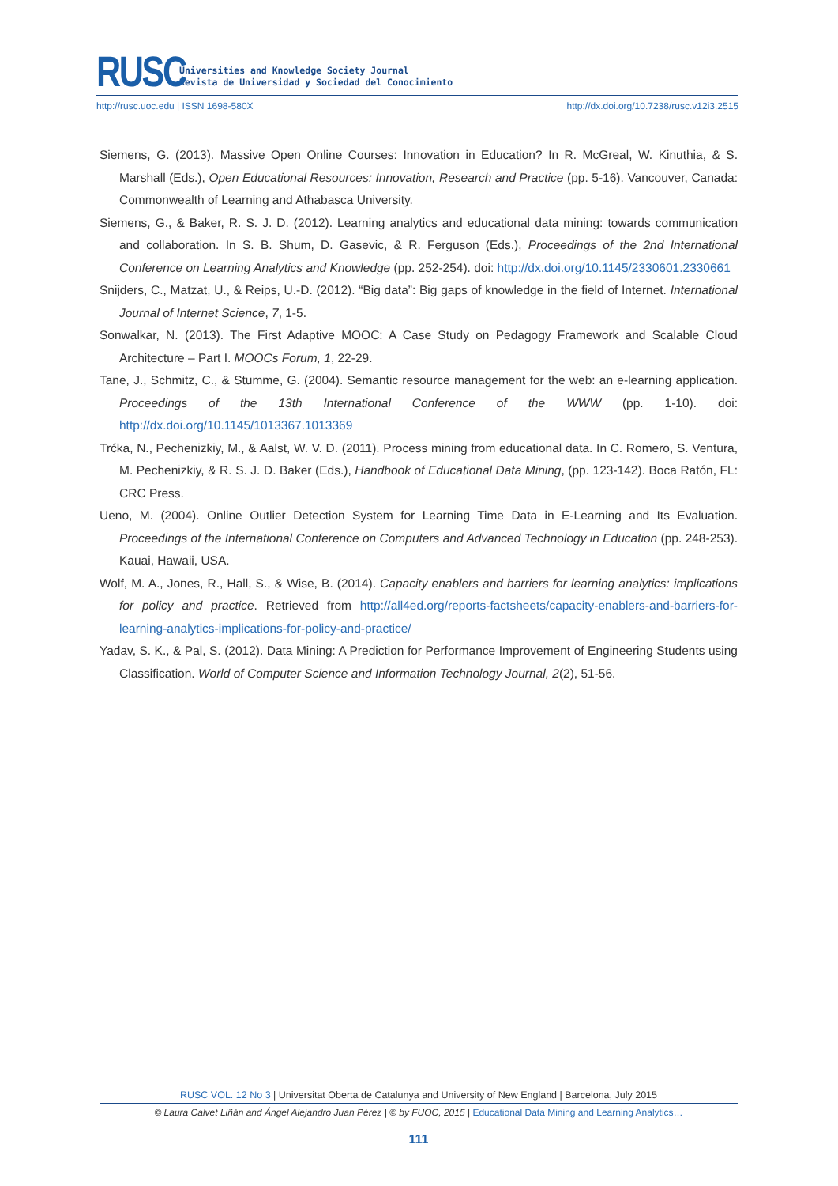RUSC
Universities and Knowledge Society Journal
Revista de Universidad y Sociedad del Conocimiento
http://rusc.uoc.edu | ISSN 1698-580X http://dx.doi.org/10.7238/rusc.v12i3.2515
Siemens, G. (2013). Massive Open Online Courses: Innovation in Education? In R. McGreal, W. Kinuthia, & S. Marshall (Eds.), Open Educational Resources: Innovation, Research and Practice (pp. 5-16). Vancouver, Canada: Commonwealth of Learning and Athabasca University.
Siemens, G., & Baker, R. S. J. D. (2012). Learning analytics and educational data mining: towards communication and collaboration. In S. B. Shum, D. Gasevic, & R. Ferguson (Eds.), Proceedings of the 2nd International Conference on Learning Analytics and Knowledge (pp. 252-254). doi: http://dx.doi.org/10.1145/2330601.2330661
Snijders, C., Matzat, U., & Reips, U.-D. (2012). “Big data”: Big gaps of knowledge in the field of Internet. International Journal of Internet Science, 7, 1-5.
Sonwalkar, N. (2013). The First Adaptive MOOC: A Case Study on Pedagogy Framework and Scalable Cloud Architecture – Part I. MOOCs Forum, 1, 22-29.
Tane, J., Schmitz, C., & Stumme, G. (2004). Semantic resource management for the web: an e-learning application. Proceedings of the 13th International Conference of the WWW (pp. 1-10). doi: http://dx.doi.org/10.1145/1013367.1013369
Trćka, N., Pechenizkiy, M., & Aalst, W. V. D. (2011). Process mining from educational data. In C. Romero, S. Ventura, M. Pechenizkiy, & R. S. J. D. Baker (Eds.), Handbook of Educational Data Mining, (pp. 123-142). Boca Ratón, FL: CRC Press.
Ueno, M. (2004). Online Outlier Detection System for Learning Time Data in E-Learning and Its Evaluation. Proceedings of the International Conference on Computers and Advanced Technology in Education (pp. 248-253). Kauai, Hawaii, USA.
Wolf, M. A., Jones, R., Hall, S., & Wise, B. (2014). Capacity enablers and barriers for learning analytics: implications for policy and practice. Retrieved from http://all4ed.org/reports-factsheets/capacity-enablers-and-barriers-for-learning-analytics-implications-for-policy-and-practice/
Yadav, S. K., & Pal, S. (2012). Data Mining: A Prediction for Performance Improvement of Engineering Students using Classification. World of Computer Science and Information Technology Journal, 2(2), 51-56.
RUSC VOL. 12 No 3 | Universitat Oberta de Catalunya and University of New England | Barcelona, July 2015
© Laura Calvet Liñán and Ángel Alejandro Juan Pérez | © by FUOC, 2015 | Educational Data Mining and Learning Analytics…
111